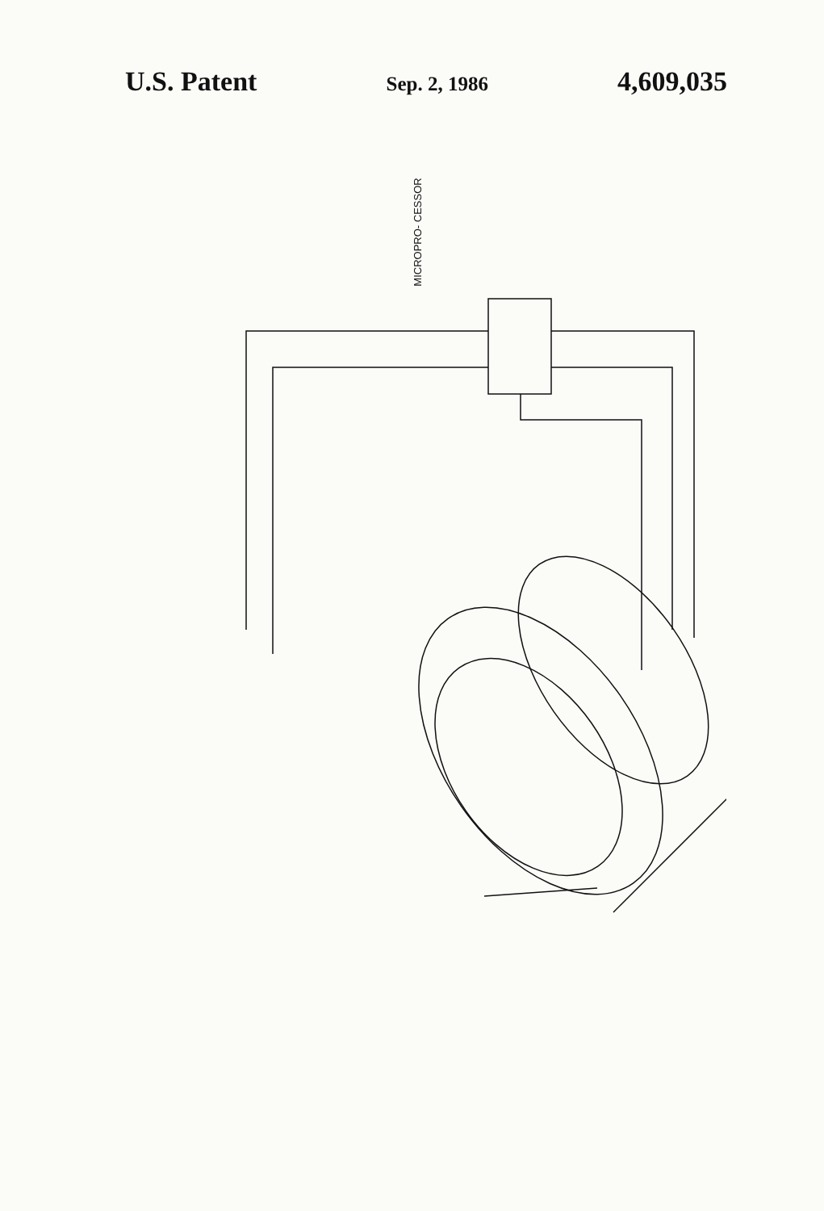U.S. Patent Sep. 2, 1986 4,609,035
MICROPRO- CESSOR
CERAMIC INSULATOR 15 TEMPERATURE SENSOR FURNACE HEATER 22 23 50 48 40 38 26 24 28 44 46 54 58 62 64 60 56 52 47 42 32 30 20 16 14 12 18 10 45 AMPULE INSULATION BLANKET COOLANT 34 INSULATION PRIMARY RESERVOIRS 42′